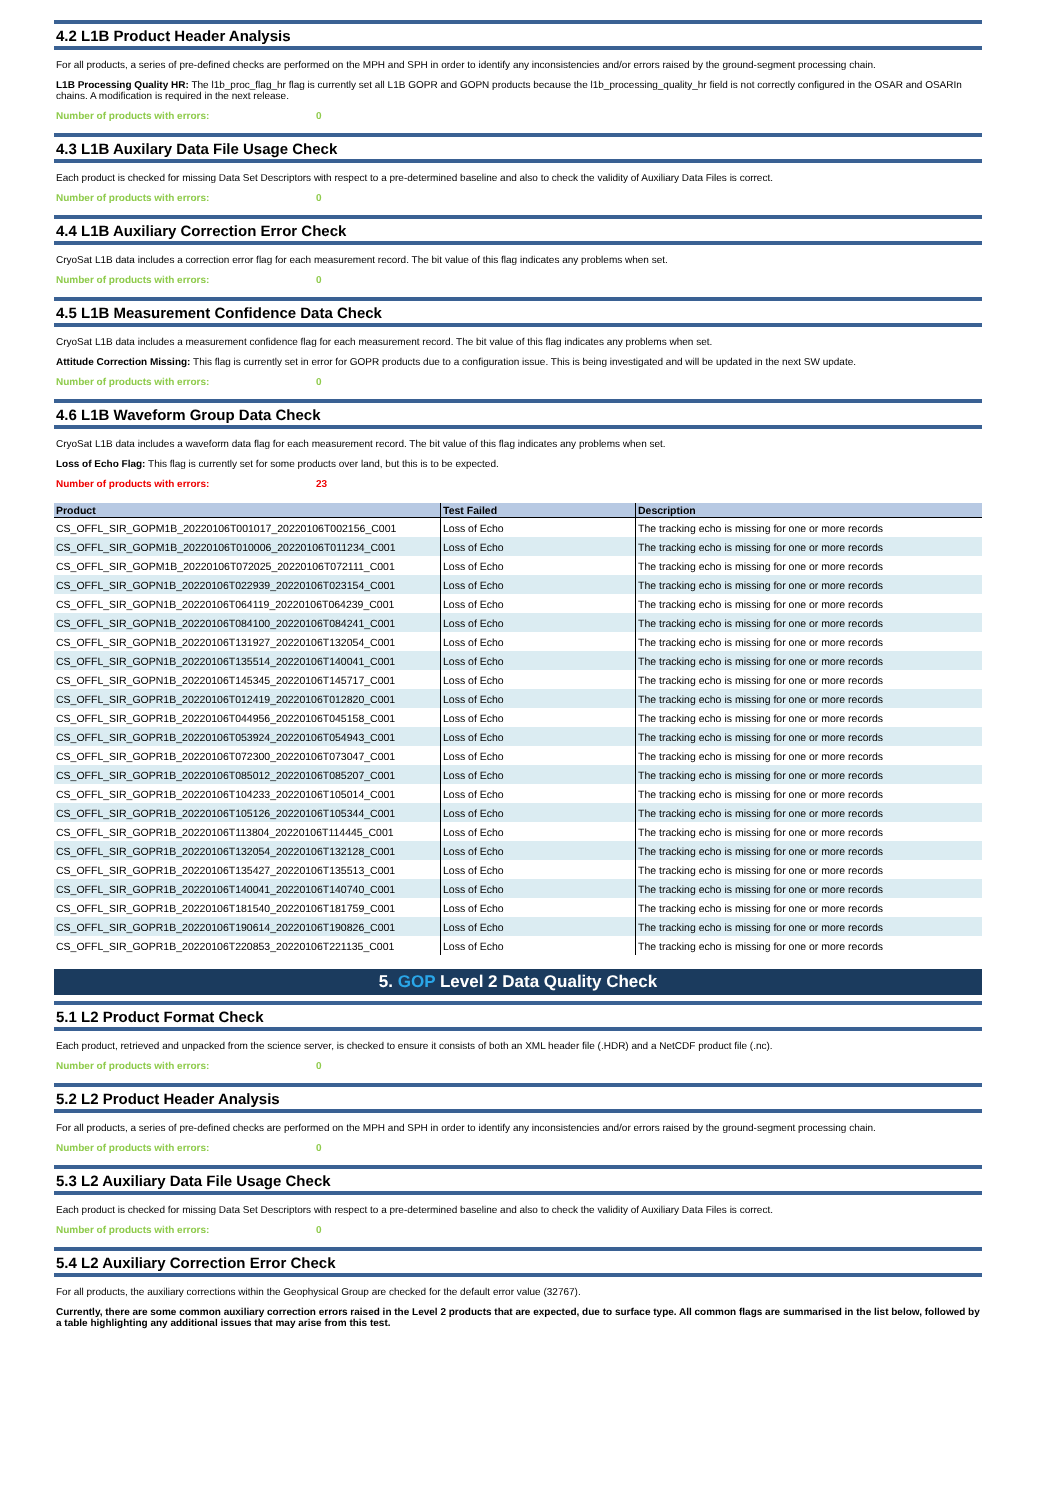4.2 L1B Product Header Analysis
For all products, a series of pre-defined checks are performed on the MPH and SPH in order to identify any inconsistencies and/or errors raised by the ground-segment processing chain.
L1B Processing Quality HR: The l1b_proc_flag_hr flag is currently set all L1B GOPR and GOPN products because the l1b_processing_quality_hr field is not correctly configured in the OSAR and OSARIn chains. A modification is required in the next release.
Number of products with errors: 0
4.3 L1B Auxilary Data File Usage Check
Each product is checked for missing Data Set Descriptors with respect to a pre-determined baseline and also to check the validity of Auxiliary Data Files is correct.
Number of products with errors: 0
4.4 L1B Auxiliary Correction Error Check
CryoSat L1B data includes a correction error flag for each measurement record. The bit value of this flag indicates any problems when set.
Number of products with errors: 0
4.5 L1B Measurement Confidence Data Check
CryoSat L1B data includes a measurement confidence flag for each measurement record. The bit value of this flag indicates any problems when set.
Attitude Correction Missing: This flag is currently set in error for GOPR products due to a configuration issue. This is being investigated and will be updated in the next SW update.
Number of products with errors: 0
4.6 L1B Waveform Group Data Check
CryoSat L1B data includes a waveform data flag for each measurement record. The bit value of this flag indicates any problems when set.
Loss of Echo Flag: This flag is currently set for some products over land, but this is to be expected.
Number of products with errors: 23
| Product | Test Failed | Description |
| --- | --- | --- |
| CS_OFFL_SIR_GOPM1B_20220106T001017_20220106T002156_C001 | Loss of Echo | The tracking echo is missing for one or more records |
| CS_OFFL_SIR_GOPM1B_20220106T010006_20220106T011234_C001 | Loss of Echo | The tracking echo is missing for one or more records |
| CS_OFFL_SIR_GOPM1B_20220106T072025_20220106T072111_C001 | Loss of Echo | The tracking echo is missing for one or more records |
| CS_OFFL_SIR_GOPN1B_20220106T022939_20220106T023154_C001 | Loss of Echo | The tracking echo is missing for one or more records |
| CS_OFFL_SIR_GOPN1B_20220106T064119_20220106T064239_C001 | Loss of Echo | The tracking echo is missing for one or more records |
| CS_OFFL_SIR_GOPN1B_20220106T084100_20220106T084241_C001 | Loss of Echo | The tracking echo is missing for one or more records |
| CS_OFFL_SIR_GOPN1B_20220106T131927_20220106T132054_C001 | Loss of Echo | The tracking echo is missing for one or more records |
| CS_OFFL_SIR_GOPN1B_20220106T135514_20220106T140041_C001 | Loss of Echo | The tracking echo is missing for one or more records |
| CS_OFFL_SIR_GOPN1B_20220106T145345_20220106T145717_C001 | Loss of Echo | The tracking echo is missing for one or more records |
| CS_OFFL_SIR_GOPR1B_20220106T012419_20220106T012820_C001 | Loss of Echo | The tracking echo is missing for one or more records |
| CS_OFFL_SIR_GOPR1B_20220106T044956_20220106T045158_C001 | Loss of Echo | The tracking echo is missing for one or more records |
| CS_OFFL_SIR_GOPR1B_20220106T053924_20220106T054943_C001 | Loss of Echo | The tracking echo is missing for one or more records |
| CS_OFFL_SIR_GOPR1B_20220106T072300_20220106T073047_C001 | Loss of Echo | The tracking echo is missing for one or more records |
| CS_OFFL_SIR_GOPR1B_20220106T085012_20220106T085207_C001 | Loss of Echo | The tracking echo is missing for one or more records |
| CS_OFFL_SIR_GOPR1B_20220106T104233_20220106T105014_C001 | Loss of Echo | The tracking echo is missing for one or more records |
| CS_OFFL_SIR_GOPR1B_20220106T105126_20220106T105344_C001 | Loss of Echo | The tracking echo is missing for one or more records |
| CS_OFFL_SIR_GOPR1B_20220106T113804_20220106T114445_C001 | Loss of Echo | The tracking echo is missing for one or more records |
| CS_OFFL_SIR_GOPR1B_20220106T132054_20220106T132128_C001 | Loss of Echo | The tracking echo is missing for one or more records |
| CS_OFFL_SIR_GOPR1B_20220106T135427_20220106T135513_C001 | Loss of Echo | The tracking echo is missing for one or more records |
| CS_OFFL_SIR_GOPR1B_20220106T140041_20220106T140740_C001 | Loss of Echo | The tracking echo is missing for one or more records |
| CS_OFFL_SIR_GOPR1B_20220106T181540_20220106T181759_C001 | Loss of Echo | The tracking echo is missing for one or more records |
| CS_OFFL_SIR_GOPR1B_20220106T190614_20220106T190826_C001 | Loss of Echo | The tracking echo is missing for one or more records |
| CS_OFFL_SIR_GOPR1B_20220106T220853_20220106T221135_C001 | Loss of Echo | The tracking echo is missing for one or more records |
5. GOP Level 2 Data Quality Check
5.1 L2 Product Format Check
Each product, retrieved and unpacked from the science server, is checked to ensure it consists of both an XML header file (.HDR) and a NetCDF product file (.nc).
Number of products with errors: 0
5.2 L2 Product Header Analysis
For all products, a series of pre-defined checks are performed on the MPH and SPH in order to identify any inconsistencies and/or errors raised by the ground-segment processing chain.
Number of products with errors: 0
5.3 L2 Auxiliary Data File Usage Check
Each product is checked for missing Data Set Descriptors with respect to a pre-determined baseline and also to check the validity of Auxiliary Data Files is correct.
Number of products with errors: 0
5.4 L2 Auxiliary Correction Error Check
For all products, the auxiliary corrections within the Geophysical Group are checked for the default error value (32767).
Currently, there are some common auxiliary correction errors raised in the Level 2 products that are expected, due to surface type. All common flags are summarised in the list below, followed by a table highlighting any additional issues that may arise from this test.